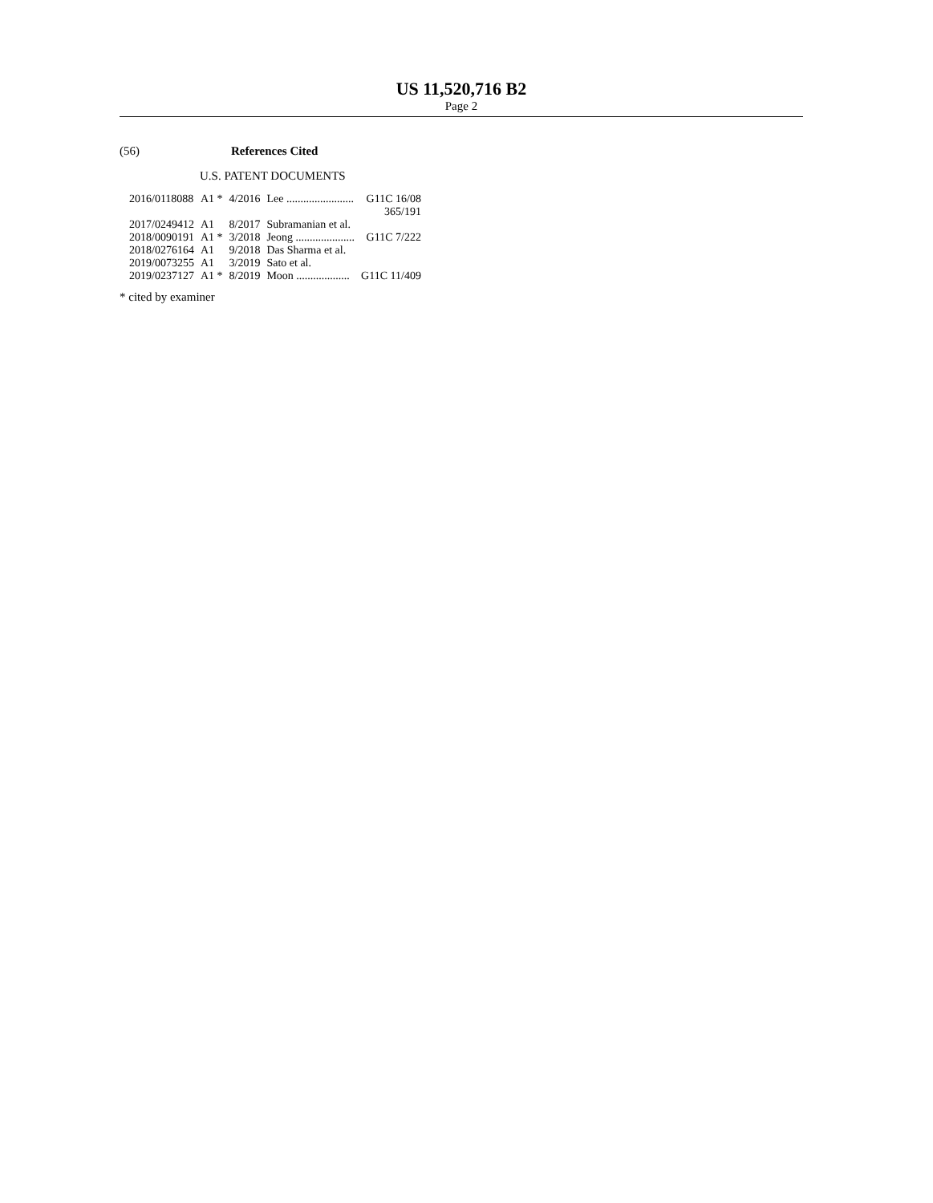US 11,520,716 B2
Page 2
(56) References Cited
U.S. PATENT DOCUMENTS
| 2016/0118088 | A1 * | 4/2016 | Lee ........................ | G11C 16/08 |
| | | | | 365/191 |
| 2017/0249412 | A1 | 8/2017 | Subramanian et al. | |
| 2018/0090191 | A1 * | 3/2018 | Jeong ..................... | G11C 7/222 |
| 2018/0276164 | A1 | 9/2018 | Das Sharma et al. | |
| 2019/0073255 | A1 | 3/2019 | Sato et al. | |
| 2019/0237127 | A1 * | 8/2019 | Moon ................... | G11C 11/409 |
* cited by examiner